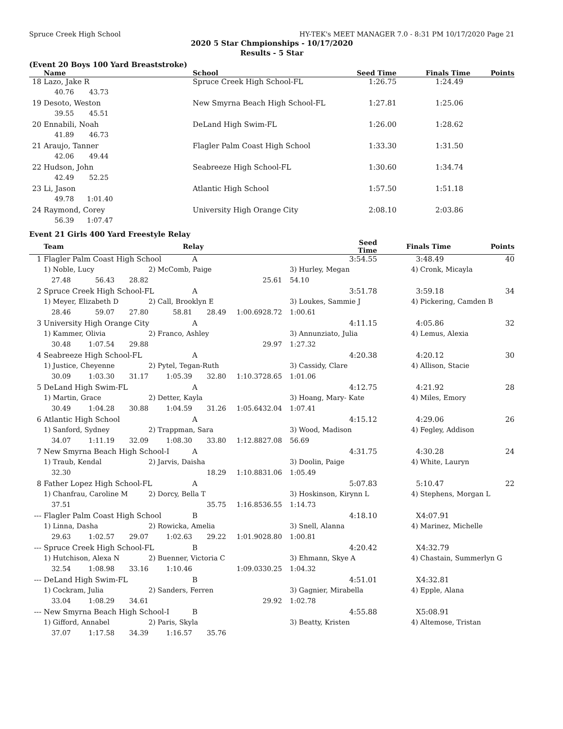Spruce Creek High School HY-TEK's MEET MANAGER 7.0 - 8:31 PM 10/17/2020 Page 21
2020 5 Star Chmpionships - 10/17/2020
Results - 5 Star
(Event 20 Boys 100 Yard Breaststroke)
| | Name | School | Seed Time | Finals Time | Points |
| --- | --- | --- | --- | --- | --- |
| 18 | Lazo, Jake R | Spruce Creek High School-FL | 1:26.75 | 1:24.49 | |
| | 40.76 43.73 | | | | |
| 19 | Desoto, Weston | New Smyrna Beach High School-FL | 1:27.81 | 1:25.06 | |
| | 39.55 45.51 | | | | |
| 20 | Ennabili, Noah | DeLand High Swim-FL | 1:26.00 | 1:28.62 | |
| | 41.89 46.73 | | | | |
| 21 | Araujo, Tanner | Flagler Palm Coast High School | 1:33.30 | 1:31.50 | |
| | 42.06 49.44 | | | | |
| 22 | Hudson, John | Seabreeze High School-FL | 1:30.60 | 1:34.74 | |
| | 42.49 52.25 | | | | |
| 23 | Li, Jason | Atlantic High School | 1:57.50 | 1:51.18 | |
| | 49.78 1:01.40 | | | | |
| 24 | Raymond, Corey | University High Orange City | 2:08.10 | 2:03.86 | |
| | 56.39 1:07.47 | | | | |
Event 21 Girls 400 Yard Freestyle Relay
| | Team Relay | | | | | | | | Seed Time | Finals Time | Points |
| --- | --- | --- | --- | --- | --- | --- | --- | --- | --- | --- | --- |
| 1 | Flagler Palm Coast High School | | | | A | | | | 3:54.55 | 3:48.49 | 40 |
| | 1) Noble, Lucy | | | 2) McComb, Paige | | | | 3) Hurley, Megan | | 4) Cronk, Micayla | |
| | 27.48 | 56.43 | 28.82 | | | | 25.61 | 54.10 | | | |
| 2 | Spruce Creek High School-FL | | | | A | | | | 3:51.78 | 3:59.18 | 34 |
| | 1) Meyer, Elizabeth D | | | 2) Call, Brooklyn E | | | | 3) Loukes, Sammie J | | 4) Pickering, Camden B | |
| | 28.46 | 59.07 | 27.80 | 58.81 | 28.49 | 1:00.69 | 28.72 | 1:00.61 | | | |
| 3 | University High Orange City | | | | A | | | | 4:11.15 | 4:05.86 | 32 |
| | 1) Kammer, Olivia | | | 2) Franco, Ashley | | | | 3) Annunziato, Julia | | 4) Lemus, Alexia | |
| | 30.48 | 1:07.54 | 29.88 | | | | 29.97 | 1:27.32 | | | |
| 4 | Seabreeze High School-FL | | | | A | | | | 4:20.38 | 4:20.12 | 30 |
| | 1) Justice, Cheyenne | | | 2) Pytel, Tegan-Ruth | | | | 3) Cassidy, Clare | | 4) Allison, Stacie | |
| | 30.09 | 1:03.30 | 31.17 | 1:05.39 | 32.80 | 1:10.37 | 28.65 | 1:01.06 | | | |
| 5 | DeLand High Swim-FL | | | | A | | | | 4:12.75 | 4:21.92 | 28 |
| | 1) Martin, Grace | | | 2) Detter, Kayla | | | | 3) Hoang, Mary- Kate | | 4) Miles, Emory | |
| | 30.49 | 1:04.28 | 30.88 | 1:04.59 | 31.26 | 1:05.64 | 32.04 | 1:07.41 | | | |
| 6 | Atlantic High School | | | | A | | | | 4:15.12 | 4:29.06 | 26 |
| | 1) Sanford, Sydney | | | 2) Trappman, Sara | | | | 3) Wood, Madison | | 4) Fegley, Addison | |
| | 34.07 | 1:11.19 | 32.09 | 1:08.30 | 33.80 | 1:12.88 | 27.08 | 56.69 | | | |
| 7 | New Smyrna Beach High School-I | | | | A | | | | 4:31.75 | 4:30.28 | 24 |
| | 1) Traub, Kendal | | | 2) Jarvis, Daisha | | | | 3) Doolin, Paige | | 4) White, Lauryn | |
| | 32.30 | | | | 18.29 | 1:10.88 | 31.06 | 1:05.49 | | | |
| 8 | Father Lopez High School-FL | | | | A | | | | 5:07.83 | 5:10.47 | 22 |
| | 1) Chanfrau, Caroline M | | | 2) Dorcy, Bella T | | | | 3) Hoskinson, Kirynn L | | 4) Stephens, Morgan L | |
| | 37.51 | | | | 35.75 | 1:16.85 | 36.55 | 1:14.73 | | | |
| --- | Flagler Palm Coast High School | | | | B | | | | 4:18.10 | X4:07.91 | |
| | 1) Linna, Dasha | | | 2) Rowicka, Amelia | | | | 3) Snell, Alanna | | 4) Marinez, Michelle | |
| | 29.63 | 1:02.57 | 29.07 | 1:02.63 | 29.22 | 1:01.90 | 28.80 | 1:00.81 | | | |
| --- | Spruce Creek High School-FL | | | | B | | | | 4:20.42 | X4:32.79 | |
| | 1) Hutchison, Alexa N | | | 2) Buenner, Victoria C | | | | 3) Ehmann, Skye A | | 4) Chastain, Summerlyn G | |
| | 32.54 | 1:08.98 | 33.16 | 1:10.46 | | 1:09.03 | 30.25 | 1:04.32 | | | |
| --- | DeLand High Swim-FL | | | | B | | | | 4:51.01 | X4:32.81 | |
| | 1) Cockram, Julia | | | 2) Sanders, Ferren | | | | 3) Gagnier, Mirabella | | 4) Epple, Alana | |
| | 33.04 | 1:08.29 | 34.61 | | | | 29.92 | 1:02.78 | | | |
| --- | New Smyrna Beach High School-I | | | | B | | | | 4:55.88 | X5:08.91 | |
| | 1) Gifford, Annabel | | | 2) Paris, Skyla | | | | 3) Beatty, Kristen | | 4) Altemose, Tristan | |
| | 37.07 | 1:17.58 | 34.39 | 1:16.57 | 35.76 | | | | | | |